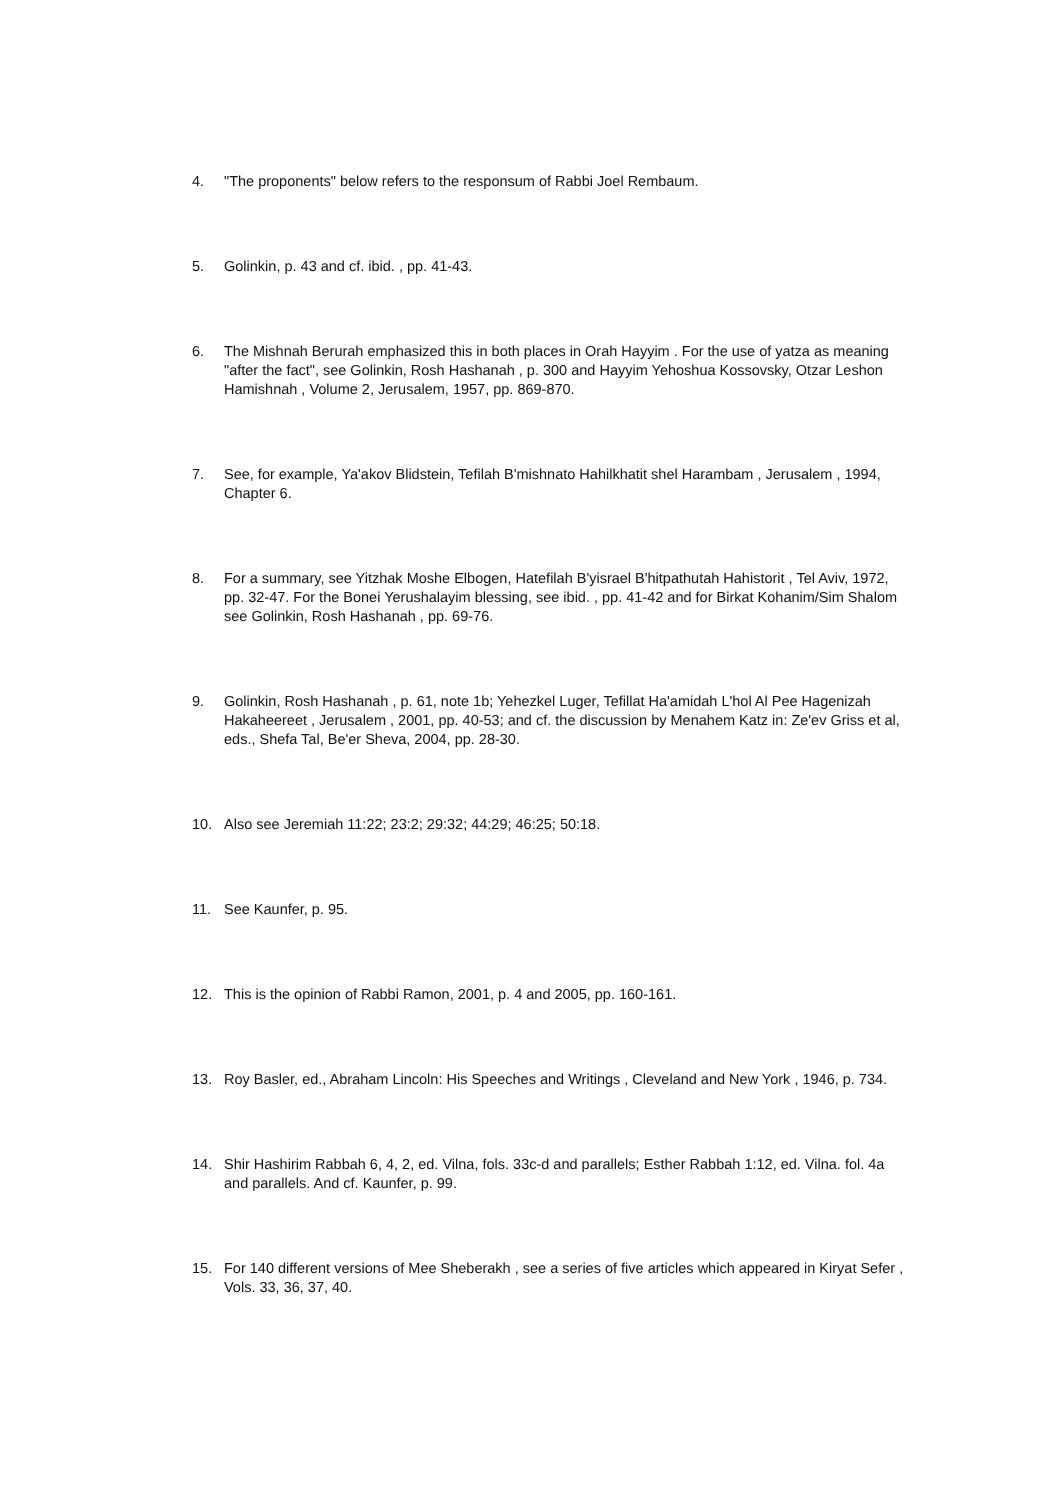4. "The proponents" below refers to the responsum of Rabbi Joel Rembaum.
5. Golinkin, p. 43 and cf. ibid. , pp. 41-43.
6. The Mishnah Berurah emphasized this in both places in Orah Hayyim . For the use of yatza as meaning "after the fact", see Golinkin, Rosh Hashanah , p. 300 and Hayyim Yehoshua Kossovsky, Otzar Leshon Hamishnah , Volume 2, Jerusalem, 1957, pp. 869-870.
7. See, for example, Ya'akov Blidstein, Tefilah B'mishnato Hahilkhatit shel Harambam , Jerusalem , 1994, Chapter 6.
8. For a summary, see Yitzhak Moshe Elbogen, Hatefilah B'yisrael B'hitpathutah Hahistorit , Tel Aviv, 1972, pp. 32-47. For the Bonei Yerushalayim blessing, see ibid. , pp. 41-42 and for Birkat Kohanim/Sim Shalom see Golinkin, Rosh Hashanah , pp. 69-76.
9. Golinkin, Rosh Hashanah , p. 61, note 1b; Yehezkel Luger, Tefillat Ha'amidah L'hol Al Pee Hagenizah Hakaheereet , Jerusalem , 2001, pp. 40-53; and cf. the discussion by Menahem Katz in: Ze'ev Griss et al, eds., Shefa Tal, Be'er Sheva, 2004, pp. 28-30.
10. Also see Jeremiah 11:22; 23:2; 29:32; 44:29; 46:25; 50:18.
11. See Kaunfer, p. 95.
12. This is the opinion of Rabbi Ramon, 2001, p. 4 and 2005, pp. 160-161.
13. Roy Basler, ed., Abraham Lincoln: His Speeches and Writings , Cleveland and New York , 1946, p. 734.
14. Shir Hashirim Rabbah 6, 4, 2, ed. Vilna, fols. 33c-d and parallels; Esther Rabbah 1:12, ed. Vilna. fol. 4a and parallels. And cf. Kaunfer, p. 99.
15. For 140 different versions of Mee Sheberakh , see a series of five articles which appeared in Kiryat Sefer , Vols. 33, 36, 37, 40.